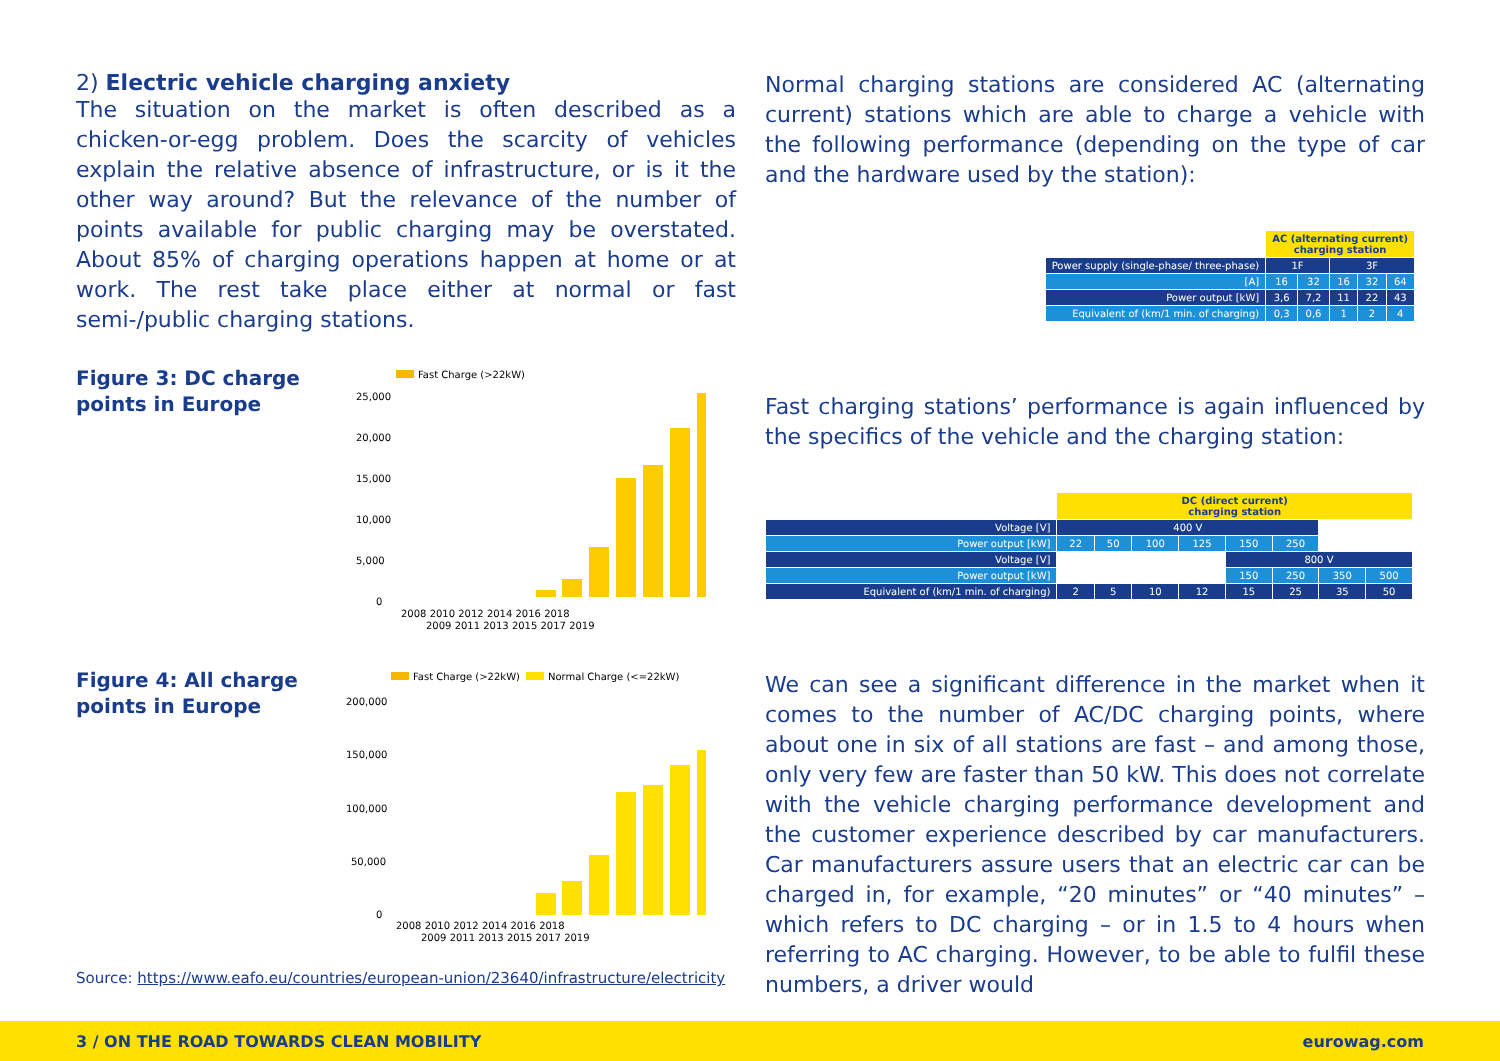2) Electric vehicle charging anxiety
The situation on the market is often described as a chicken-or-egg problem. Does the scarcity of vehicles explain the relative absence of infrastructure, or is it the other way around? But the relevance of the number of points available for public charging may be overstated. About 85% of charging operations happen at home or at work. The rest take place either at normal or fast semi-/public charging stations.
Figure 3: DC charge points in Europe
Fast Charge (>22kW)
25,000
20,000
15,000
10,000
5,000
0
2008 2010 2012 2014 2016 2018
2009 2011 2013 2015 2017 2019
Figure 4: All charge points in Europe
Fast Charge (>22kW)
Normal Charge (<=22kW)
200,000
150,000
100,000
50,000
0
2008 2010 2012 2014 2016 2018
2009 2011 2013 2015 2017 2019
Source: https://www.eafo.eu/countries/european-union/23640/infrastructure/electricity
Normal charging stations are considered AC (alternating current) stations which are able to charge a vehicle with the following performance (depending on the type of car and the hardware used by the station):
| | AC (alternating current) charging station | | | | |
| Power supply (single-phase/ three-phase) | 1F | | 3F | | |
| [A] | 16 | 32 | 16 | 32 | 64 |
| Power output [kW] | 3,6 | 7,2 | 11 | 22 | 43 |
| Equivalent of (km/1 min. of charging) | 0,3 | 0,6 | 1 | 2 | 4 |
Fast charging stations’ performance is again influenced by the specifics of the vehicle and the charging station:
| | DC (direct current) charging station | | | | | | | |
| Voltage [V] | 400 V | | | | | | | |
| Power output [kW] | 22 | 50 | 100 | 125 | 150 | 250 | | |
| Voltage [V] | | | | | 800 V | | | |
| Power output [kW] | | | | | 150 | 250 | 350 | 500 |
| Equivalent of (km/1 min. of charging) | 2 | 5 | 10 | 12 | 15 | 25 | 35 | 50 |
We can see a significant difference in the market when it comes to the number of AC/DC charging points, where about one in six of all stations are fast – and among those, only very few are faster than 50 kW. This does not correlate with the vehicle charging performance development and the customer experience described by car manufacturers. Car manufacturers assure users that an electric car can be charged in, for example, “20 minutes” or “40 minutes” – which refers to DC charging – or in 1.5 to 4 hours when referring to AC charging. However, to be able to fulfil these numbers, a driver would
3 / ON THE ROAD TOWARDS CLEAN MOBILITY eurowag.com